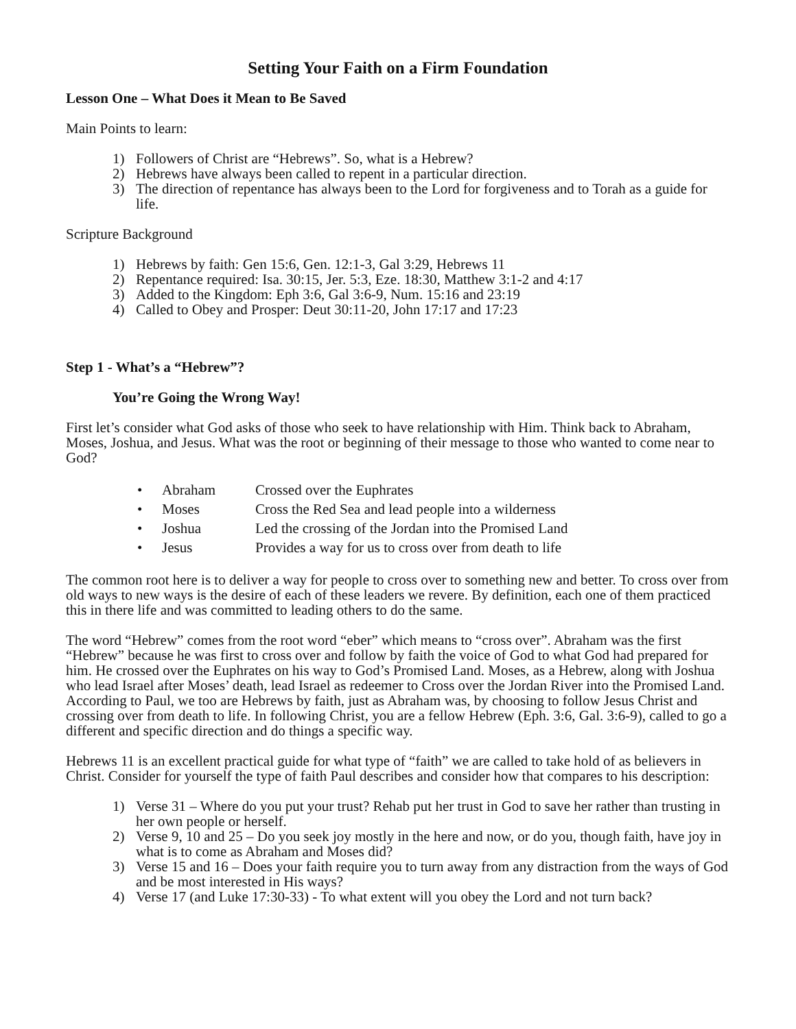Setting Your Faith on a Firm Foundation
Lesson One – What Does it Mean to Be Saved
Main Points to learn:
1) Followers of Christ are “Hebrews”. So, what is a Hebrew?
2) Hebrews have always been called to repent in a particular direction.
3) The direction of repentance has always been to the Lord for forgiveness and to Torah as a guide for life.
Scripture Background
1) Hebrews by faith: Gen 15:6, Gen. 12:1-3, Gal 3:29, Hebrews 11
2) Repentance required: Isa. 30:15, Jer. 5:3, Eze. 18:30, Matthew 3:1-2 and 4:17
3) Added to the Kingdom: Eph 3:6, Gal 3:6-9, Num. 15:16 and 23:19
4) Called to Obey and Prosper: Deut 30:11-20, John 17:17 and 17:23
Step 1 - What’s a “Hebrew”?
You’re Going the Wrong Way!
First let’s consider what God asks of those who seek to have relationship with Him. Think back to Abraham, Moses, Joshua, and Jesus. What was the root or beginning of their message to those who wanted to come near to God?
• Abraham Crossed over the Euphrates
• Moses Cross the Red Sea and lead people into a wilderness
• Joshua Led the crossing of the Jordan into the Promised Land
• Jesus Provides a way for us to cross over from death to life
The common root here is to deliver a way for people to cross over to something new and better. To cross over from old ways to new ways is the desire of each of these leaders we revere. By definition, each one of them practiced this in there life and was committed to leading others to do the same.
The word “Hebrew” comes from the root word “eber” which means to “cross over”. Abraham was the first “Hebrew” because he was first to cross over and follow by faith the voice of God to what God had prepared for him. He crossed over the Euphrates on his way to God’s Promised Land. Moses, as a Hebrew, along with Joshua who lead Israel after Moses’ death, lead Israel as redeemer to Cross over the Jordan River into the Promised Land. According to Paul, we too are Hebrews by faith, just as Abraham was, by choosing to follow Jesus Christ and crossing over from death to life. In following Christ, you are a fellow Hebrew (Eph. 3:6, Gal. 3:6-9), called to go a different and specific direction and do things a specific way.
Hebrews 11 is an excellent practical guide for what type of “faith” we are called to take hold of as believers in Christ. Consider for yourself the type of faith Paul describes and consider how that compares to his description:
1) Verse 31 – Where do you put your trust? Rehab put her trust in God to save her rather than trusting in her own people or herself.
2) Verse 9, 10 and 25 – Do you seek joy mostly in the here and now, or do you, though faith, have joy in what is to come as Abraham and Moses did?
3) Verse 15 and 16 – Does your faith require you to turn away from any distraction from the ways of God and be most interested in His ways?
4) Verse 17 (and Luke 17:30-33) - To what extent will you obey the Lord and not turn back?